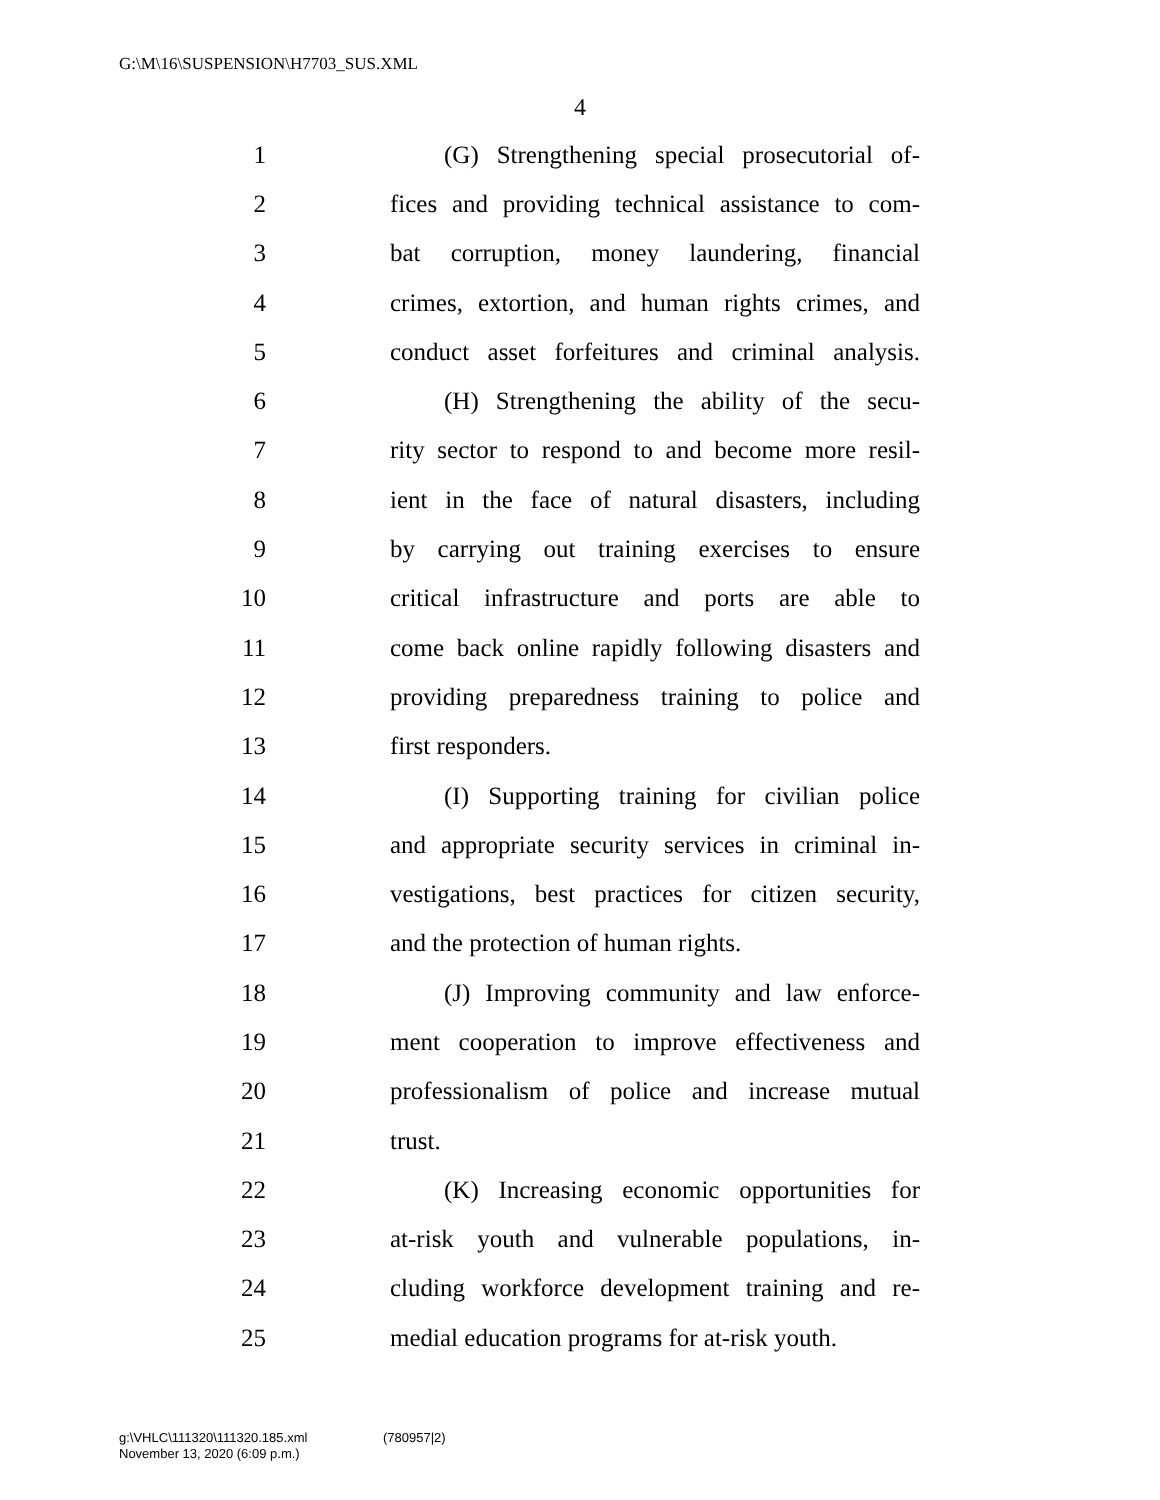G:\M\16\SUSPENSION\H7703_SUS.XML
4
1 (G) Strengthening special prosecutorial of-
2 fices and providing technical assistance to com-
3 bat corruption, money laundering, financial
4 crimes, extortion, and human rights crimes, and
5 conduct asset forfeitures and criminal analysis.
6 (H) Strengthening the ability of the secu-
7 rity sector to respond to and become more resil-
8 ient in the face of natural disasters, including
9 by carrying out training exercises to ensure
10 critical infrastructure and ports are able to
11 come back online rapidly following disasters and
12 providing preparedness training to police and
13 first responders.
14 (I) Supporting training for civilian police
15 and appropriate security services in criminal in-
16 vestigations, best practices for citizen security,
17 and the protection of human rights.
18 (J) Improving community and law enforce-
19 ment cooperation to improve effectiveness and
20 professionalism of police and increase mutual
21 trust.
22 (K) Increasing economic opportunities for
23 at-risk youth and vulnerable populations, in-
24 cluding workforce development training and re-
25 medial education programs for at-risk youth.
g:\VHLC\111320\111320.185.xml (780957|2)
November 13, 2020 (6:09 p.m.)